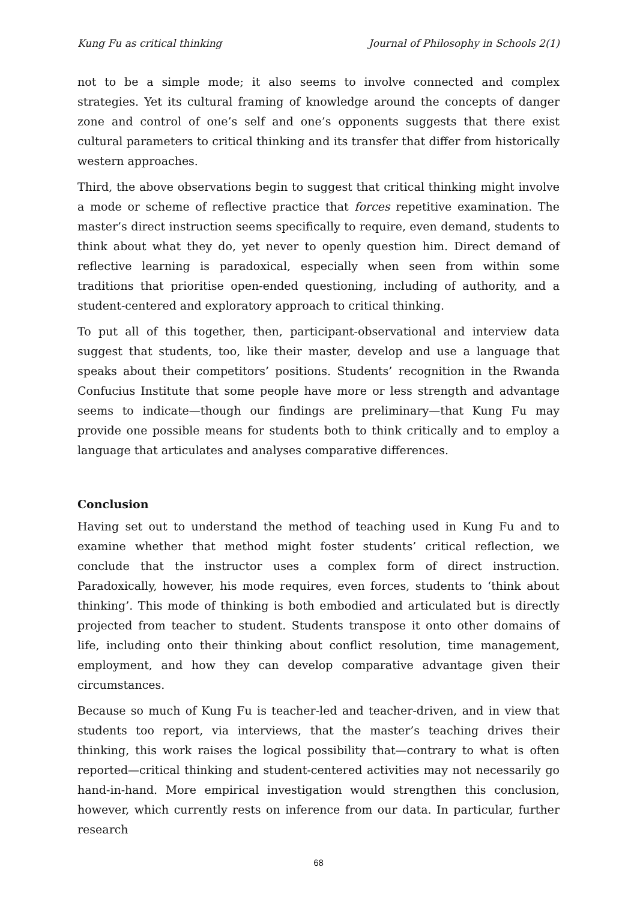Kung Fu as critical thinking Journal of Philosophy in Schools 2(1)
not to be a simple mode; it also seems to involve connected and complex strategies. Yet its cultural framing of knowledge around the concepts of danger zone and control of one’s self and one’s opponents suggests that there exist cultural parameters to critical thinking and its transfer that differ from historically western approaches.
Third, the above observations begin to suggest that critical thinking might involve a mode or scheme of reflective practice that forces repetitive examination. The master’s direct instruction seems specifically to require, even demand, students to think about what they do, yet never to openly question him. Direct demand of reflective learning is paradoxical, especially when seen from within some traditions that prioritise open-ended questioning, including of authority, and a student-centered and exploratory approach to critical thinking.
To put all of this together, then, participant-observational and interview data suggest that students, too, like their master, develop and use a language that speaks about their competitors’ positions. Students’ recognition in the Rwanda Confucius Institute that some people have more or less strength and advantage seems to indicate—though our findings are preliminary—that Kung Fu may provide one possible means for students both to think critically and to employ a language that articulates and analyses comparative differences.
Conclusion
Having set out to understand the method of teaching used in Kung Fu and to examine whether that method might foster students’ critical reflection, we conclude that the instructor uses a complex form of direct instruction. Paradoxically, however, his mode requires, even forces, students to ‘think about thinking’. This mode of thinking is both embodied and articulated but is directly projected from teacher to student. Students transpose it onto other domains of life, including onto their thinking about conflict resolution, time management, employment, and how they can develop comparative advantage given their circumstances.
Because so much of Kung Fu is teacher-led and teacher-driven, and in view that students too report, via interviews, that the master’s teaching drives their thinking, this work raises the logical possibility that—contrary to what is often reported—critical thinking and student-centered activities may not necessarily go hand-in-hand. More empirical investigation would strengthen this conclusion, however, which currently rests on inference from our data. In particular, further research
68